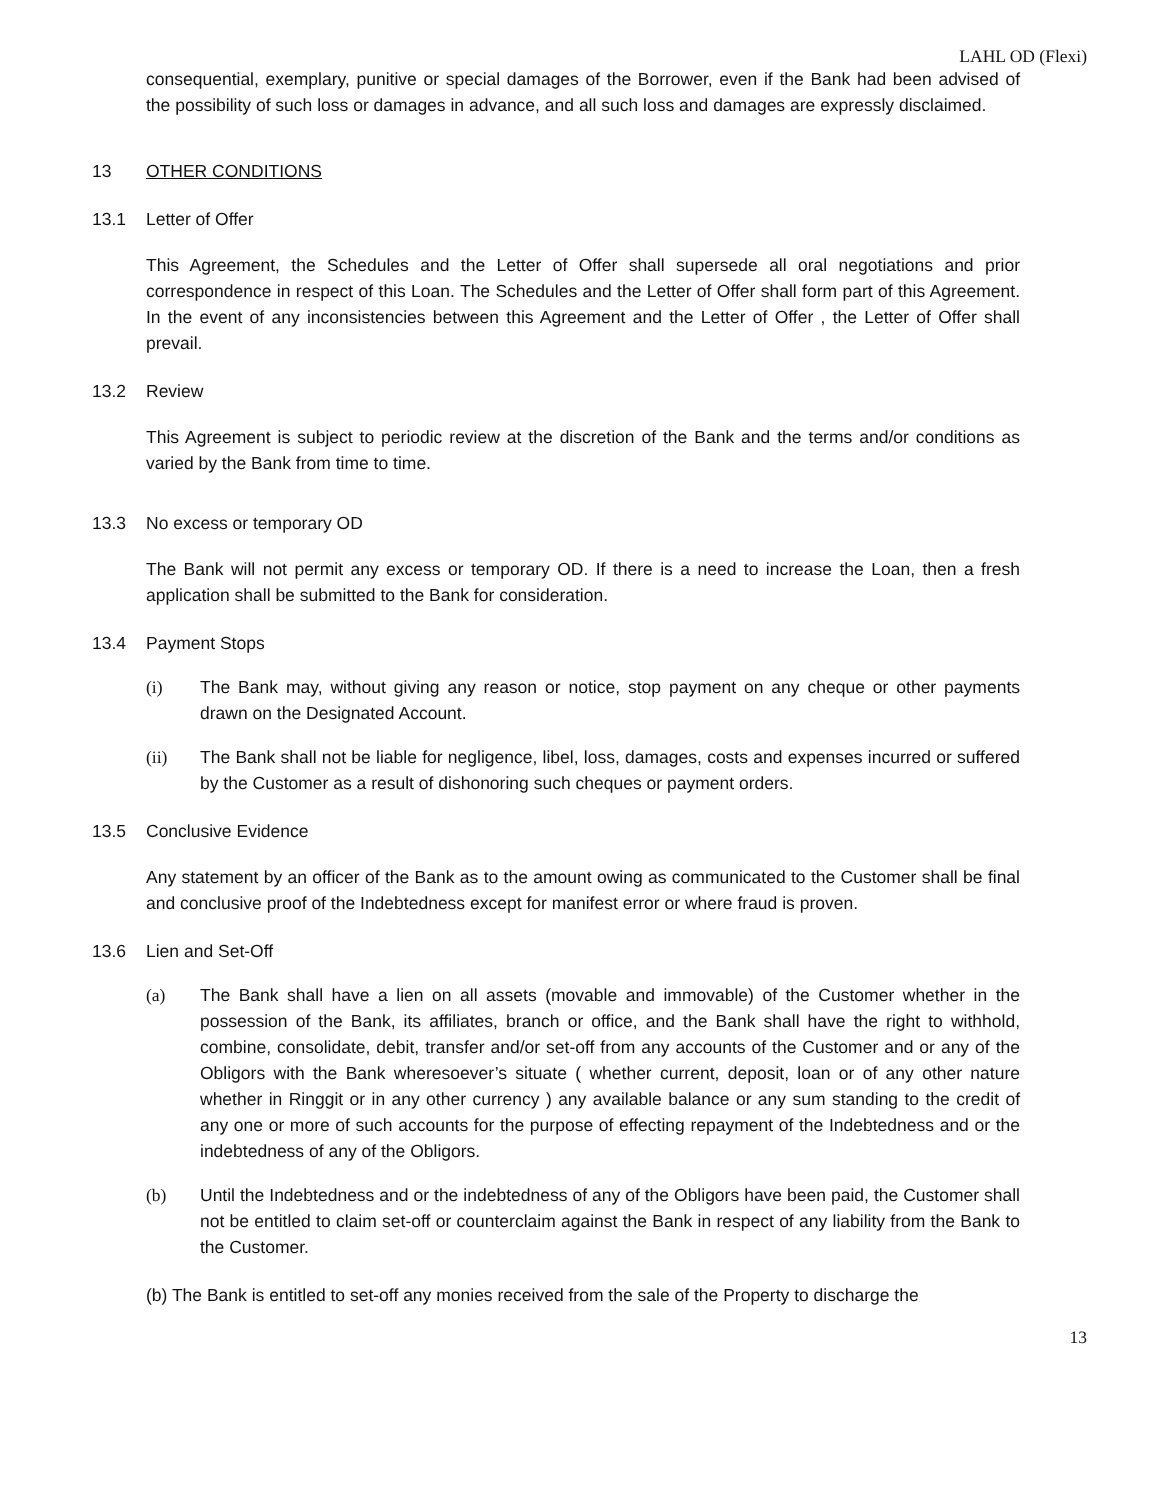LAHL OD (Flexi)
consequential, exemplary, punitive or special damages of the Borrower, even if the Bank had been advised of the possibility of such loss or damages in advance, and all such loss and damages are expressly disclaimed.
13 OTHER CONDITIONS
13.1 Letter of Offer
This Agreement, the Schedules and the Letter of Offer shall supersede all oral negotiations and prior correspondence in respect of this Loan. The Schedules and the Letter of Offer shall form part of this Agreement. In the event of any inconsistencies between this Agreement and the Letter of Offer , the Letter of Offer shall prevail.
13.2 Review
This Agreement is subject to periodic review at the discretion of the Bank and the terms and/or conditions as varied by the Bank from time to time.
13.3 No excess or temporary OD
The Bank will not permit any excess or temporary OD. If there is a need to increase the Loan, then a fresh application shall be submitted to the Bank for consideration.
13.4 Payment Stops
(i) The Bank may, without giving any reason or notice, stop payment on any cheque or other payments drawn on the Designated Account.
(ii) The Bank shall not be liable for negligence, libel, loss, damages, costs and expenses incurred or suffered by the Customer as a result of dishonoring such cheques or payment orders.
13.5 Conclusive Evidence
Any statement by an officer of the Bank as to the amount owing as communicated to the Customer shall be final and conclusive proof of the Indebtedness except for manifest error or where fraud is proven.
13.6 Lien and Set-Off
(a) The Bank shall have a lien on all assets (movable and immovable) of the Customer whether in the possession of the Bank, its affiliates, branch or office, and the Bank shall have the right to withhold, combine, consolidate, debit, transfer and/or set-off from any accounts of the Customer and or any of the Obligors with the Bank wheresoever’s situate ( whether current, deposit, loan or of any other nature whether in Ringgit or in any other currency ) any available balance or any sum standing to the credit of any one or more of such accounts for the purpose of effecting repayment of the Indebtedness and or the indebtedness of any of the Obligors.
(b) Until the Indebtedness and or the indebtedness of any of the Obligors have been paid, the Customer shall not be entitled to claim set-off or counterclaim against the Bank in respect of any liability from the Bank to the Customer.
(b) The Bank is entitled to set-off any monies received from the sale of the Property to discharge the
13